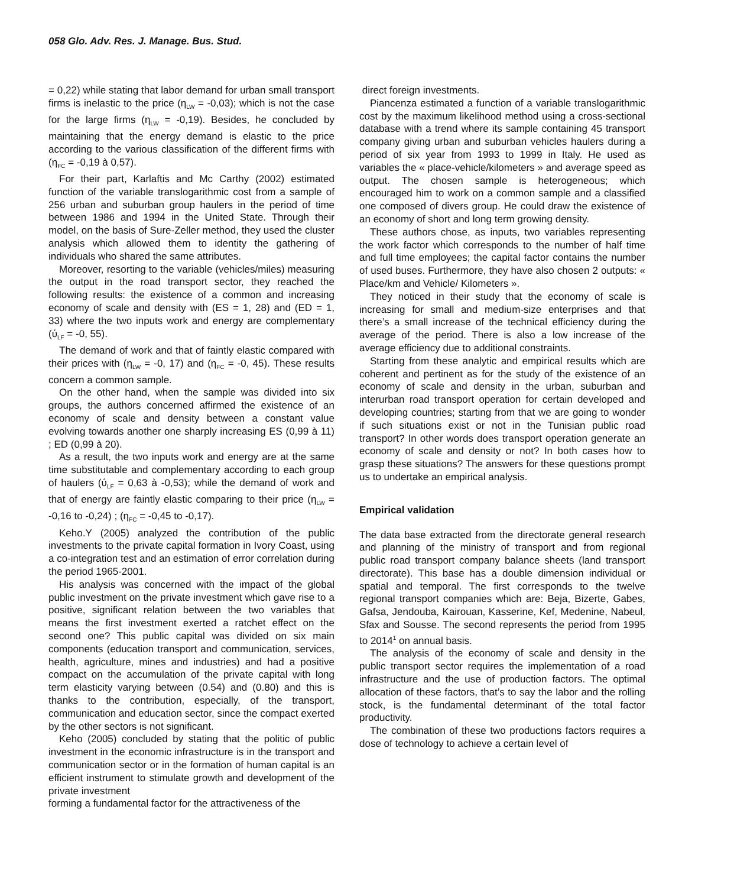058 Glo. Adv. Res. J. Manage. Bus. Stud.
= 0,22) while stating that labor demand for urban small transport firms is inelastic to the price (η<sub>LW</sub> = -0,03); which is not the case for the large firms (η<sub>LW</sub> = -0,19). Besides, he concluded by maintaining that the energy demand is elastic to the price according to the various classification of the different firms with (η<sub>FC</sub> = -0,19 à 0,57).
For their part, Karlaftis and Mc Carthy (2002) estimated function of the variable translogarithmic cost from a sample of 256 urban and suburban group haulers in the period of time between 1986 and 1994 in the United State. Through their model, on the basis of Sure-Zeller method, they used the cluster analysis which allowed them to identity the gathering of individuals who shared the same attributes.
Moreover, resorting to the variable (vehicles/miles) measuring the output in the road transport sector, they reached the following results: the existence of a common and increasing economy of scale and density with (ES = 1, 28) and (ED = 1, 33) where the two inputs work and energy are complementary (ύ<sub>LF</sub> = -0, 55).
The demand of work and that of faintly elastic compared with their prices with (η<sub>LW</sub> = -0, 17) and (η<sub>FC</sub> = -0, 45). These results concern a common sample.
On the other hand, when the sample was divided into six groups, the authors concerned affirmed the existence of an economy of scale and density between a constant value evolving towards another one sharply increasing ES (0,99 à 11) ; ED (0,99 à 20).
As a result, the two inputs work and energy are at the same time substitutable and complementary according to each group of haulers (ύ<sub>LF</sub> = 0,63 à -0,53); while the demand of work and that of energy are faintly elastic comparing to their price (η<sub>LW</sub> = -0,16 to -0,24) ; (η<sub>FC</sub> = -0,45 to -0,17).
Keho.Y (2005) analyzed the contribution of the public investments to the private capital formation in Ivory Coast, using a co-integration test and an estimation of error correlation during the period 1965-2001.
His analysis was concerned with the impact of the global public investment on the private investment which gave rise to a positive, significant relation between the two variables that means the first investment exerted a ratchet effect on the second one? This public capital was divided on six main components (education transport and communication, services, health, agriculture, mines and industries) and had a positive compact on the accumulation of the private capital with long term elasticity varying between (0.54) and (0.80) and this is thanks to the contribution, especially, of the transport, communication and education sector, since the compact exerted by the other sectors is not significant.
Keho (2005) concluded by stating that the politic of public investment in the economic infrastructure is in the transport and communication sector or in the formation of human capital is an efficient instrument to stimulate growth and development of the private investment
forming a fundamental factor for the attractiveness of the
direct foreign investments.
Piancenza estimated a function of a variable translogarithmic cost by the maximum likelihood method using a cross-sectional database with a trend where its sample containing 45 transport company giving urban and suburban vehicles haulers during a period of six year from 1993 to 1999 in Italy. He used as variables the « place-vehicle/kilometers » and average speed as output. The chosen sample is heterogeneous; which encouraged him to work on a common sample and a classified one composed of divers group. He could draw the existence of an economy of short and long term growing density.
These authors chose, as inputs, two variables representing the work factor which corresponds to the number of half time and full time employees; the capital factor contains the number of used buses. Furthermore, they have also chosen 2 outputs: « Place/km and Vehicle/ Kilometers ».
They noticed in their study that the economy of scale is increasing for small and medium-size enterprises and that there’s a small increase of the technical efficiency during the average of the period. There is also a low increase of the average efficiency due to additional constraints.
Starting from these analytic and empirical results which are coherent and pertinent as for the study of the existence of an economy of scale and density in the urban, suburban and interurban road transport operation for certain developed and developing countries; starting from that we are going to wonder if such situations exist or not in the Tunisian public road transport? In other words does transport operation generate an economy of scale and density or not? In both cases how to grasp these situations? The answers for these questions prompt us to undertake an empirical analysis.
Empirical validation
The data base extracted from the directorate general research and planning of the ministry of transport and from regional public road transport company balance sheets (land transport directorate). This base has a double dimension individual or spatial and temporal. The first corresponds to the twelve regional transport companies which are: Beja, Bizerte, Gabes, Gafsa, Jendouba, Kairouan, Kasserine, Kef, Medenine, Nabeul, Sfax and Sousse. The second represents the period from 1995 to 2014<sup>1</sup> on annual basis.
The analysis of the economy of scale and density in the public transport sector requires the implementation of a road infrastructure and the use of production factors. The optimal allocation of these factors, that’s to say the labor and the rolling stock, is the fundamental determinant of the total factor productivity.
The combination of these two productions factors requires a dose of technology to achieve a certain level of